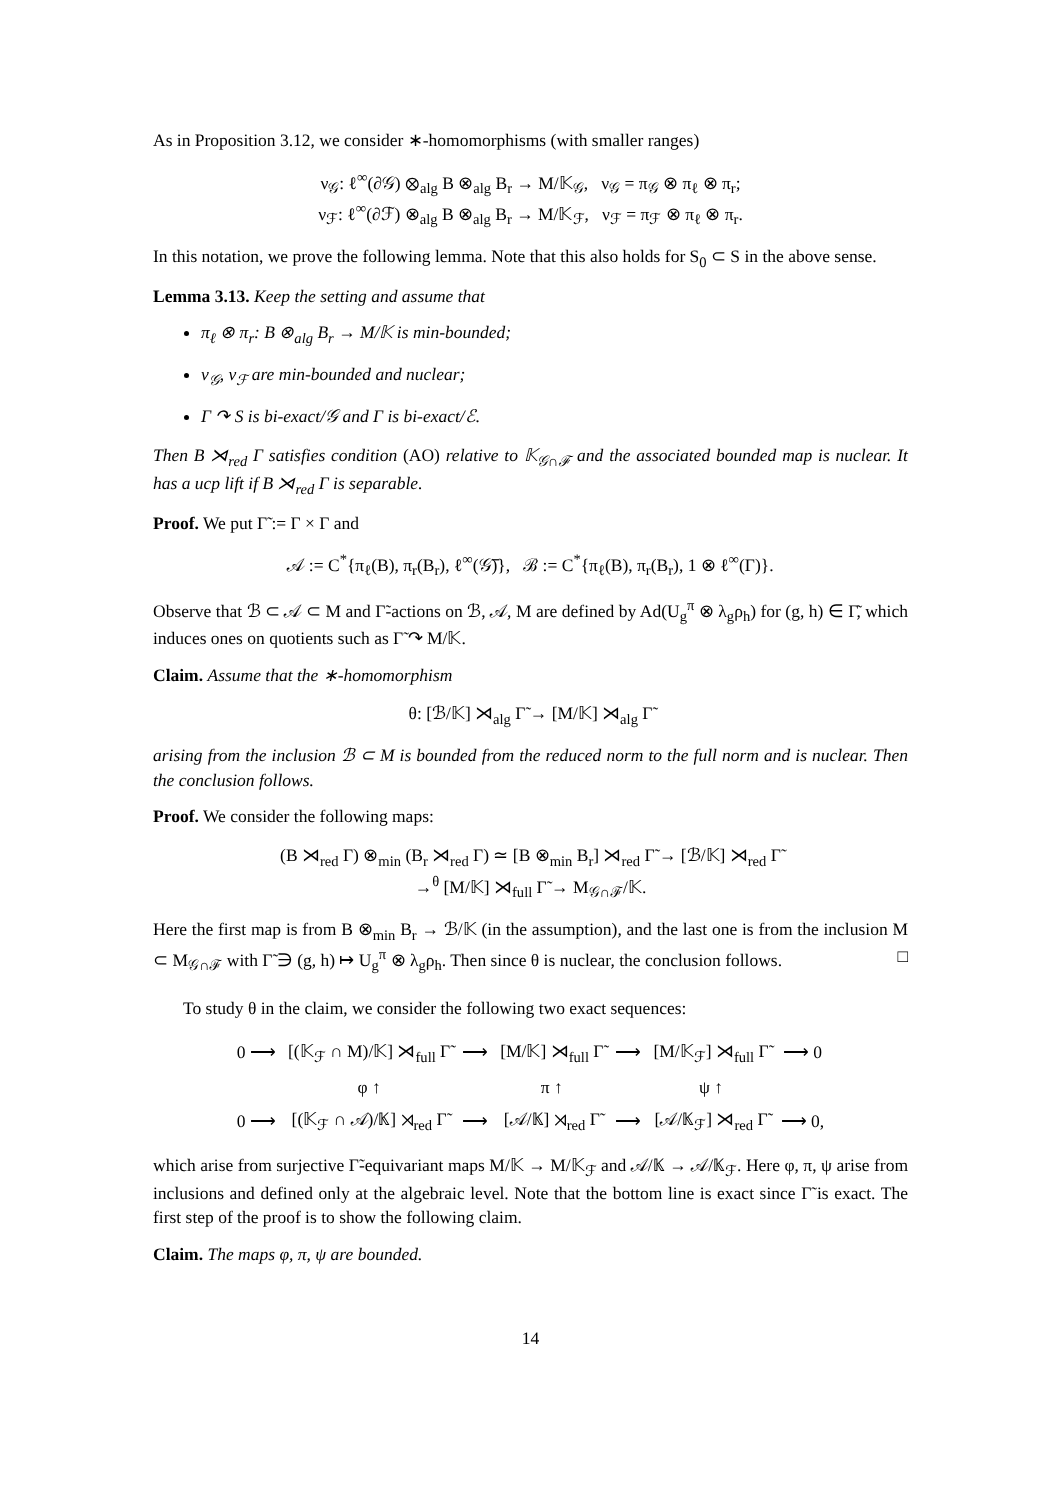As in Proposition 3.12, we consider ∗-homomorphisms (with smaller ranges)
ν<sub>𝒢</sub>: ℓ<sup>∞</sup>(∂𝒢) ⊗<sub>alg</sub> B ⊗<sub>alg</sub> B<sub>r</sub> → M/𝕂<sub>𝒢</sub>, ν<sub>𝒢</sub> = π<sub>𝒢</sub> ⊗ π<sub>ℓ</sub> ⊗ π<sub>r</sub>;
ν<sub>ℱ</sub>: ℓ<sup>∞</sup>(∂ℱ) ⊗<sub>alg</sub> B ⊗<sub>alg</sub> B<sub>r</sub> → M/𝕂<sub>ℱ</sub>, ν<sub>ℱ</sub> = π<sub>ℱ</sub> ⊗ π<sub>ℓ</sub> ⊗ π<sub>r</sub>.
In this notation, we prove the following lemma. Note that this also holds for S<sub>0</sub> ⊂ S in the above sense.
Lemma 3.13. Keep the setting and assume that
π<sub>ℓ</sub> ⊗ π<sub>r</sub>: B ⊗<sub>alg</sub> B<sub>r</sub> → M/𝕂 is min-bounded;
ν<sub>𝒢</sub>, ν<sub>ℱ</sub> are min-bounded and nuclear;
Γ ↷ S is bi-exact/𝒢 and Γ is bi-exact/ℰ.
Then B ⋊<sub>red</sub> Γ satisfies condition (AO) relative to 𝕂<sub>𝒢∩ℱ</sub> and the associated bounded map is nuclear. It has a ucp lift if B ⋊<sub>red</sub> Γ is separable.
Proof. We put Γ̃ := Γ × Γ and
𝒜 := C<sup>*</sup>{π<sub>ℓ</sub>(B), π<sub>r</sub>(B<sub>r</sub>), ℓ<sup>∞</sup>(𝒢̅)}, ℬ := C<sup>*</sup>{π<sub>ℓ</sub>(B), π<sub>r</sub>(B<sub>r</sub>), 1 ⊗ ℓ<sup>∞</sup>(Γ)}.
Observe that ℬ ⊂ 𝒜 ⊂ M and Γ̃-actions on ℬ, 𝒜, M are defined by Ad(U<sub>g</sub><sup>π</sup> ⊗ λ<sub>g</sub>ρ<sub>h</sub>) for (g, h) ∈ Γ̃, which induces ones on quotients such as Γ̃ ↷ M/𝕂.
Claim. Assume that the ∗-homomorphism
θ: [ℬ/𝕂] ⋊<sub>alg</sub> Γ̃ → [M/𝕂] ⋊<sub>alg</sub> Γ̃
arising from the inclusion ℬ ⊂ M is bounded from the reduced norm to the full norm and is nuclear. Then the conclusion follows.
Proof. We consider the following maps:
(B ⋊<sub>red</sub> Γ) ⊗<sub>min</sub> (B<sub>r</sub> ⋊<sub>red</sub> Γ) ≃ [B ⊗<sub>min</sub> B<sub>r</sub>] ⋊<sub>red</sub> Γ̃ → [ℬ/𝕂] ⋊<sub>red</sub> Γ̃
→<sup>θ</sup> [M/𝕂] ⋊<sub>full</sub> Γ̃ → M<sub>𝒢∩ℱ</sub>/𝕂.
Here the first map is from B ⊗<sub>min</sub> B<sub>r</sub> → ℬ/𝕂 (in the assumption), and the last one is from the inclusion M ⊂ M<sub>𝒢∩ℱ</sub> with Γ̃ ∋ (g, h) ↦ U<sub>g</sub><sup>π</sup> ⊗ λ<sub>g</sub>ρ<sub>h</sub>. Then since θ is nuclear, the conclusion follows. □
To study θ in the claim, we consider the following two exact sequences:
| 0 ⟶ | [(𝕂<sub>ℱ</sub> ∩ M)/𝕂] ⋊<sub>full</sub> Γ̃ | ⟶ | [M/𝕂] ⋊<sub>full</sub> Γ̃ | ⟶ | [M/𝕂<sub>ℱ</sub>] ⋊<sub>full</sub> Γ̃ | ⟶ 0 |
| | φ ↑ | | π ↑ | | ψ ↑ | |
| 0 ⟶ | [(𝕂<sub>ℱ</sub> ∩ 𝒜)/𝕂] ⋊<sub>red</sub> Γ̃ | ⟶ | [𝒜/𝕂] ⋊<sub>red</sub> Γ̃ | ⟶ | [𝒜/𝕂<sub>ℱ</sub>] ⋊<sub>red</sub> Γ̃ | ⟶ 0, |
which arise from surjective Γ̃-equivariant maps M/𝕂 → M/𝕂<sub>ℱ</sub> and 𝒜/𝕂 → 𝒜/𝕂<sub>ℱ</sub>. Here φ, π, ψ arise from inclusions and defined only at the algebraic level. Note that the bottom line is exact since Γ̃ is exact. The first step of the proof is to show the following claim.
Claim. The maps φ, π, ψ are bounded.
14